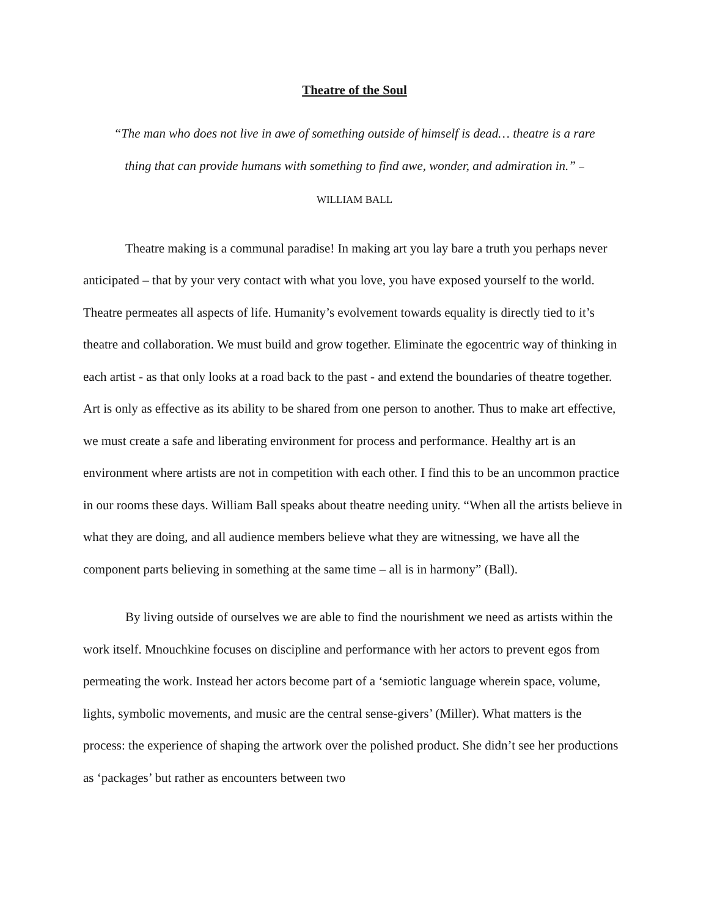Theatre of the Soul
“The man who does not live in awe of something outside of himself is dead… theatre is a rare thing that can provide humans with something to find awe, wonder, and admiration in.” – WILLIAM BALL
Theatre making is a communal paradise! In making art you lay bare a truth you perhaps never anticipated – that by your very contact with what you love, you have exposed yourself to the world. Theatre permeates all aspects of life. Humanity’s evolvement towards equality is directly tied to it’s theatre and collaboration. We must build and grow together. Eliminate the egocentric way of thinking in each artist - as that only looks at a road back to the past - and extend the boundaries of theatre together. Art is only as effective as its ability to be shared from one person to another. Thus to make art effective, we must create a safe and liberating environment for process and performance. Healthy art is an environment where artists are not in competition with each other. I find this to be an uncommon practice in our rooms these days. William Ball speaks about theatre needing unity. “When all the artists believe in what they are doing, and all audience members believe what they are witnessing, we have all the component parts believing in something at the same time – all is in harmony” (Ball).
By living outside of ourselves we are able to find the nourishment we need as artists within the work itself. Mnouchkine focuses on discipline and performance with her actors to prevent egos from permeating the work. Instead her actors become part of a ‘semiotic language wherein space, volume, lights, symbolic movements, and music are the central sense-givers’ (Miller). What matters is the process: the experience of shaping the artwork over the polished product. She didn’t see her productions as ‘packages’ but rather as encounters between two